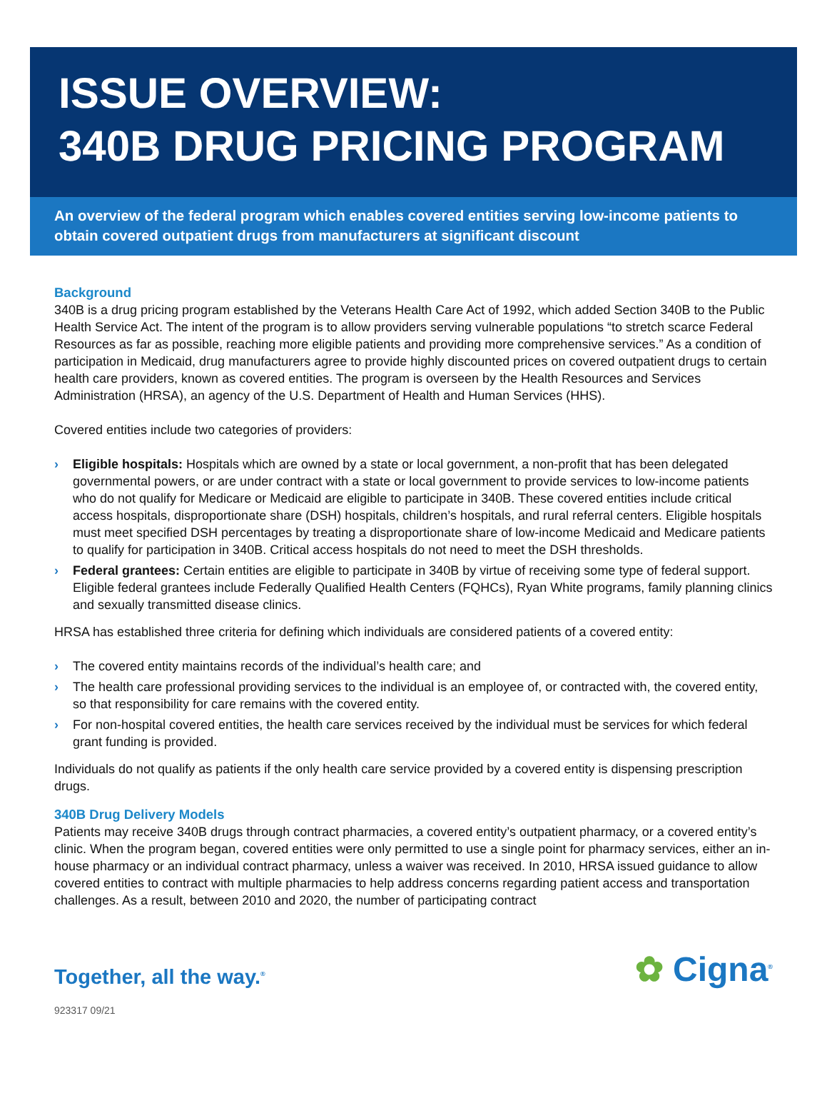ISSUE OVERVIEW:
340B DRUG PRICING PROGRAM
An overview of the federal program which enables covered entities serving low-income patients to obtain covered outpatient drugs from manufacturers at significant discount
Background
340B is a drug pricing program established by the Veterans Health Care Act of 1992, which added Section 340B to the Public Health Service Act. The intent of the program is to allow providers serving vulnerable populations “to stretch scarce Federal Resources as far as possible, reaching more eligible patients and providing more comprehensive services.” As a condition of participation in Medicaid, drug manufacturers agree to provide highly discounted prices on covered outpatient drugs to certain health care providers, known as covered entities. The program is overseen by the Health Resources and Services Administration (HRSA), an agency of the U.S. Department of Health and Human Services (HHS).
Covered entities include two categories of providers:
› Eligible hospitals: Hospitals which are owned by a state or local government, a non-profit that has been delegated governmental powers, or are under contract with a state or local government to provide services to low-income patients who do not qualify for Medicare or Medicaid are eligible to participate in 340B. These covered entities include critical access hospitals, disproportionate share (DSH) hospitals, children’s hospitals, and rural referral centers. Eligible hospitals must meet specified DSH percentages by treating a disproportionate share of low-income Medicaid and Medicare patients to qualify for participation in 340B. Critical access hospitals do not need to meet the DSH thresholds.
› Federal grantees: Certain entities are eligible to participate in 340B by virtue of receiving some type of federal support. Eligible federal grantees include Federally Qualified Health Centers (FQHCs), Ryan White programs, family planning clinics and sexually transmitted disease clinics.
HRSA has established three criteria for defining which individuals are considered patients of a covered entity:
› The covered entity maintains records of the individual’s health care; and
› The health care professional providing services to the individual is an employee of, or contracted with, the covered entity, so that responsibility for care remains with the covered entity.
› For non-hospital covered entities, the health care services received by the individual must be services for which federal grant funding is provided.
Individuals do not qualify as patients if the only health care service provided by a covered entity is dispensing prescription drugs.
340B Drug Delivery Models
Patients may receive 340B drugs through contract pharmacies, a covered entity’s outpatient pharmacy, or a covered entity’s clinic. When the program began, covered entities were only permitted to use a single point for pharmacy services, either an in-house pharmacy or an individual contract pharmacy, unless a waiver was received. In 2010, HRSA issued guidance to allow covered entities to contract with multiple pharmacies to help address concerns regarding patient access and transportation challenges. As a result, between 2010 and 2020, the number of participating contract
Together, all the way.<sup>®</sup>
✿ Cigna<sup>®</sup>
923317 09/21